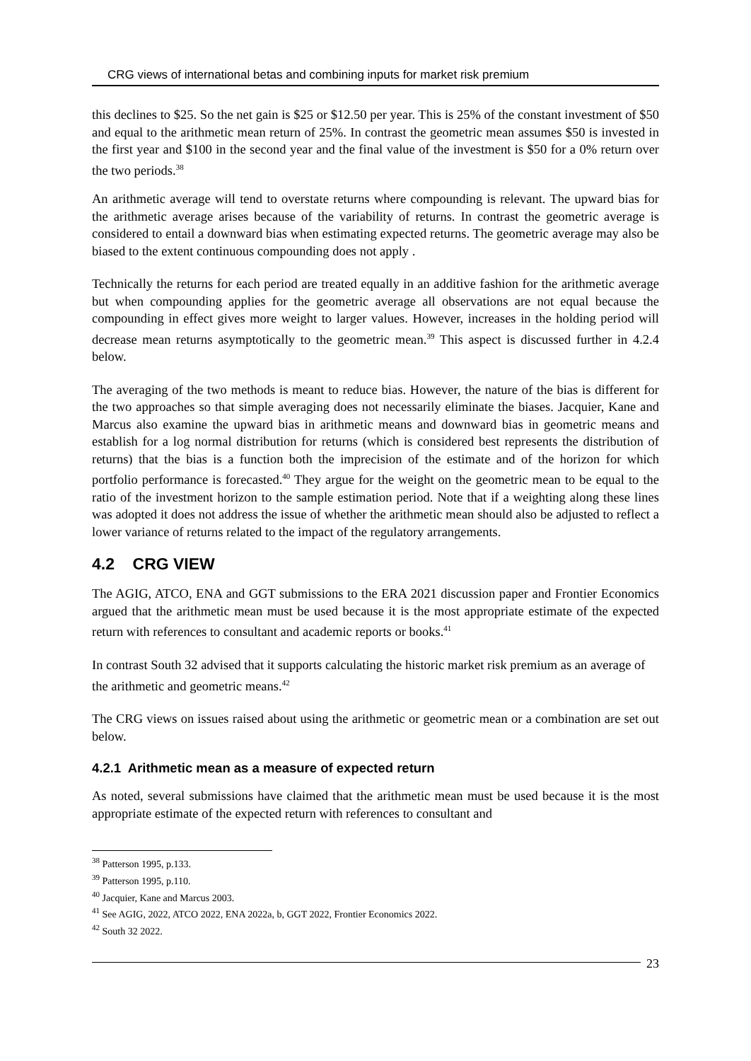CRG views of international betas and combining inputs for market risk premium
this declines to $25. So the net gain is $25 or $12.50 per year. This is 25% of the constant investment of $50 and equal to the arithmetic mean return of 25%. In contrast the geometric mean assumes $50 is invested in the first year and $100 in the second year and the final value of the investment is $50 for a 0% return over the two periods.<sup>38</sup>
An arithmetic average will tend to overstate returns where compounding is relevant. The upward bias for the arithmetic average arises because of the variability of returns. In contrast the geometric average is considered to entail a downward bias when estimating expected returns. The geometric average may also be biased to the extent continuous compounding does not apply .
Technically the returns for each period are treated equally in an additive fashion for the arithmetic average but when compounding applies for the geometric average all observations are not equal because the compounding in effect gives more weight to larger values. However, increases in the holding period will decrease mean returns asymptotically to the geometric mean.<sup>39</sup> This aspect is discussed further in 4.2.4 below.
The averaging of the two methods is meant to reduce bias. However, the nature of the bias is different for the two approaches so that simple averaging does not necessarily eliminate the biases. Jacquier, Kane and Marcus also examine the upward bias in arithmetic means and downward bias in geometric means and establish for a log normal distribution for returns (which is considered best represents the distribution of returns) that the bias is a function both the imprecision of the estimate and of the horizon for which portfolio performance is forecasted.<sup>40</sup> They argue for the weight on the geometric mean to be equal to the ratio of the investment horizon to the sample estimation period. Note that if a weighting along these lines was adopted it does not address the issue of whether the arithmetic mean should also be adjusted to reflect a lower variance of returns related to the impact of the regulatory arrangements.
4.2 CRG VIEW
The AGIG, ATCO, ENA and GGT submissions to the ERA 2021 discussion paper and Frontier Economics argued that the arithmetic mean must be used because it is the most appropriate estimate of the expected return with references to consultant and academic reports or books.<sup>41</sup>
In contrast South 32 advised that it supports calculating the historic market risk premium as an average of the arithmetic and geometric means.<sup>42</sup>
The CRG views on issues raised about using the arithmetic or geometric mean or a combination are set out below.
4.2.1 Arithmetic mean as a measure of expected return
As noted, several submissions have claimed that the arithmetic mean must be used because it is the most appropriate estimate of the expected return with references to consultant and
<sup>38</sup> Patterson 1995, p.133.
<sup>39</sup> Patterson 1995, p.110.
<sup>40</sup> Jacquier, Kane and Marcus 2003.
<sup>41</sup> See AGIG, 2022, ATCO 2022, ENA 2022a, b, GGT 2022, Frontier Economics 2022.
<sup>42</sup> South 32 2022.
23